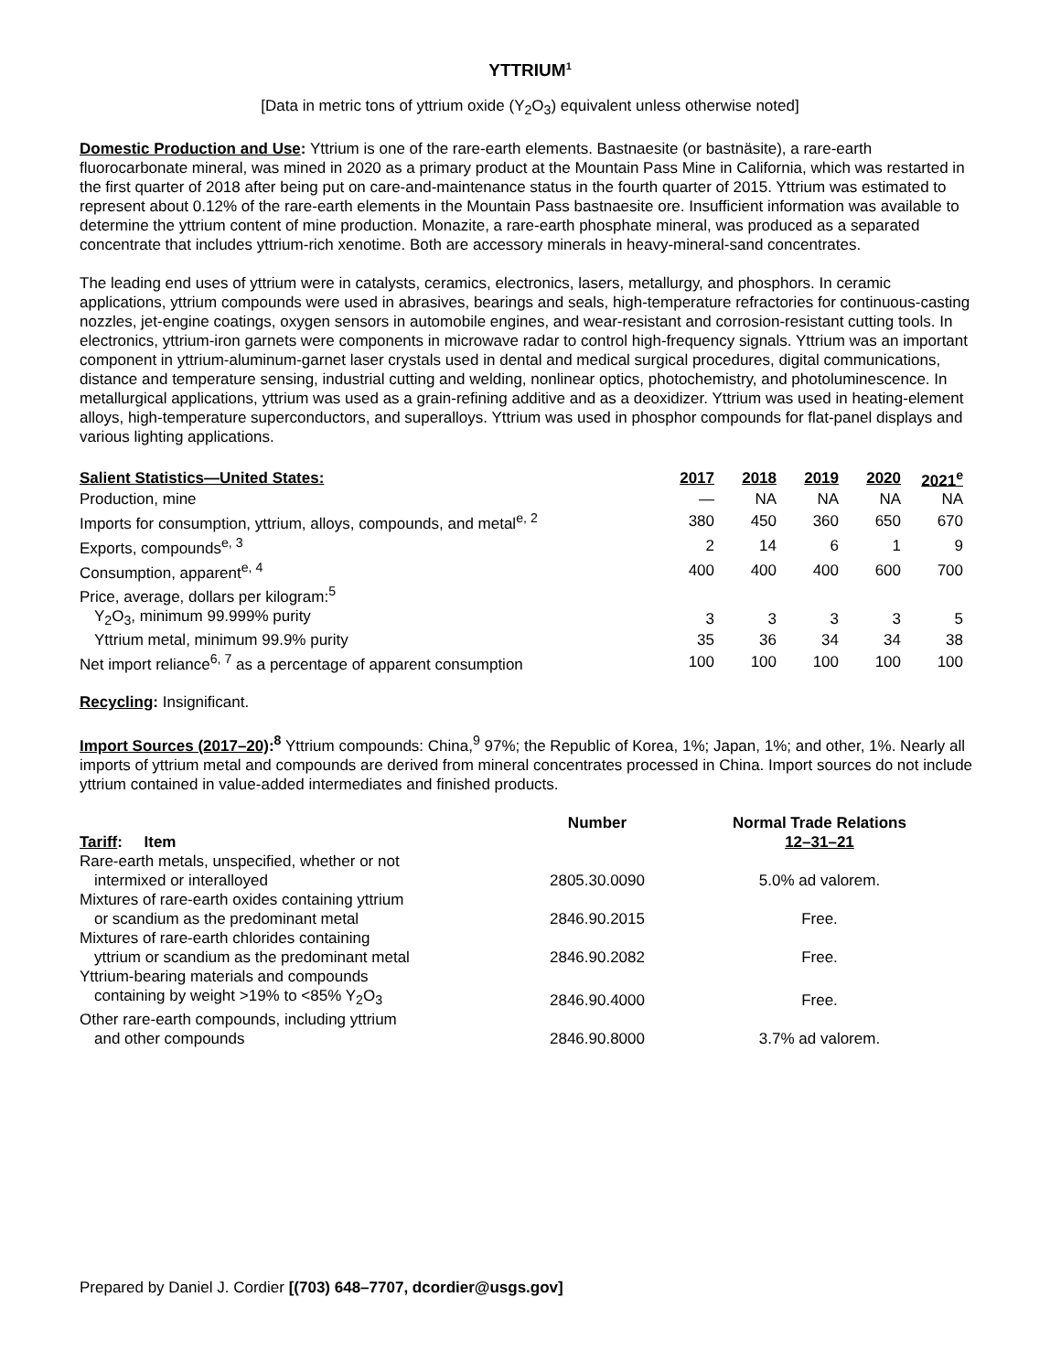YTTRIUM<sup>1</sup>
[Data in metric tons of yttrium oxide (Y<sub>2</sub>O<sub>3</sub>) equivalent unless otherwise noted]
Domestic Production and Use: Yttrium is one of the rare-earth elements. Bastnaesite (or bastnäsite), a rare-earth fluorocarbonate mineral, was mined in 2020 as a primary product at the Mountain Pass Mine in California, which was restarted in the first quarter of 2018 after being put on care-and-maintenance status in the fourth quarter of 2015. Yttrium was estimated to represent about 0.12% of the rare-earth elements in the Mountain Pass bastnaesite ore. Insufficient information was available to determine the yttrium content of mine production. Monazite, a rare-earth phosphate mineral, was produced as a separated concentrate that includes yttrium-rich xenotime. Both are accessory minerals in heavy-mineral-sand concentrates.
The leading end uses of yttrium were in catalysts, ceramics, electronics, lasers, metallurgy, and phosphors. In ceramic applications, yttrium compounds were used in abrasives, bearings and seals, high-temperature refractories for continuous-casting nozzles, jet-engine coatings, oxygen sensors in automobile engines, and wear-resistant and corrosion-resistant cutting tools. In electronics, yttrium-iron garnets were components in microwave radar to control high-frequency signals. Yttrium was an important component in yttrium-aluminum-garnet laser crystals used in dental and medical surgical procedures, digital communications, distance and temperature sensing, industrial cutting and welding, nonlinear optics, photochemistry, and photoluminescence. In metallurgical applications, yttrium was used as a grain-refining additive and as a deoxidizer. Yttrium was used in heating-element alloys, high-temperature superconductors, and superalloys. Yttrium was used in phosphor compounds for flat-panel displays and various lighting applications.
| Salient Statistics—United States: | 2017 | 2018 | 2019 | 2020 | 2021<sup>e</sup> |
| --- | --- | --- | --- | --- | --- |
| Production, mine | — | NA | NA | NA | NA |
| Imports for consumption, yttrium, alloys, compounds, and metal<sup>e, 2</sup> | 380 | 450 | 360 | 650 | 670 |
| Exports, compounds<sup>e, 3</sup> | 2 | 14 | 6 | 1 | 9 |
| Consumption, apparent<sup>e, 4</sup> | 400 | 400 | 400 | 600 | 700 |
| Price, average, dollars per kilogram:<sup>5</sup> | | | | | |
| Y<sub>2</sub>O<sub>3</sub>, minimum 99.999% purity | 3 | 3 | 3 | 3 | 5 |
| Yttrium metal, minimum 99.9% purity | 35 | 36 | 34 | 34 | 38 |
| Net import reliance<sup>6, 7</sup> as a percentage of apparent consumption | 100 | 100 | 100 | 100 | 100 |
Recycling: Insignificant.
Import Sources (2017–20):<sup>8</sup> Yttrium compounds: China,<sup>9</sup> 97%; the Republic of Korea, 1%; Japan, 1%; and other, 1%. Nearly all imports of yttrium metal and compounds are derived from mineral concentrates processed in China. Import sources do not include yttrium contained in value-added intermediates and finished products.
| Tariff : Item | Number | Normal Trade Relations 12–31–21 |
| --- | --- | --- |
| Rare-earth metals, unspecified, whether or not intermixed or interalloyed | 2805.30.0090 | 5.0% ad valorem. |
| Mixtures of rare-earth oxides containing yttrium or scandium as the predominant metal | 2846.90.2015 | Free. |
| Mixtures of rare-earth chlorides containing yttrium or scandium as the predominant metal | 2846.90.2082 | Free. |
| Yttrium-bearing materials and compounds containing by weight >19% to <85% Y<sub>2</sub>O<sub>3</sub> | 2846.90.4000 | Free. |
| Other rare-earth compounds, including yttrium and other compounds | 2846.90.8000 | 3.7% ad valorem. |
Prepared by Daniel J. Cordier [(703) 648–7707, dcordier@usgs.gov]